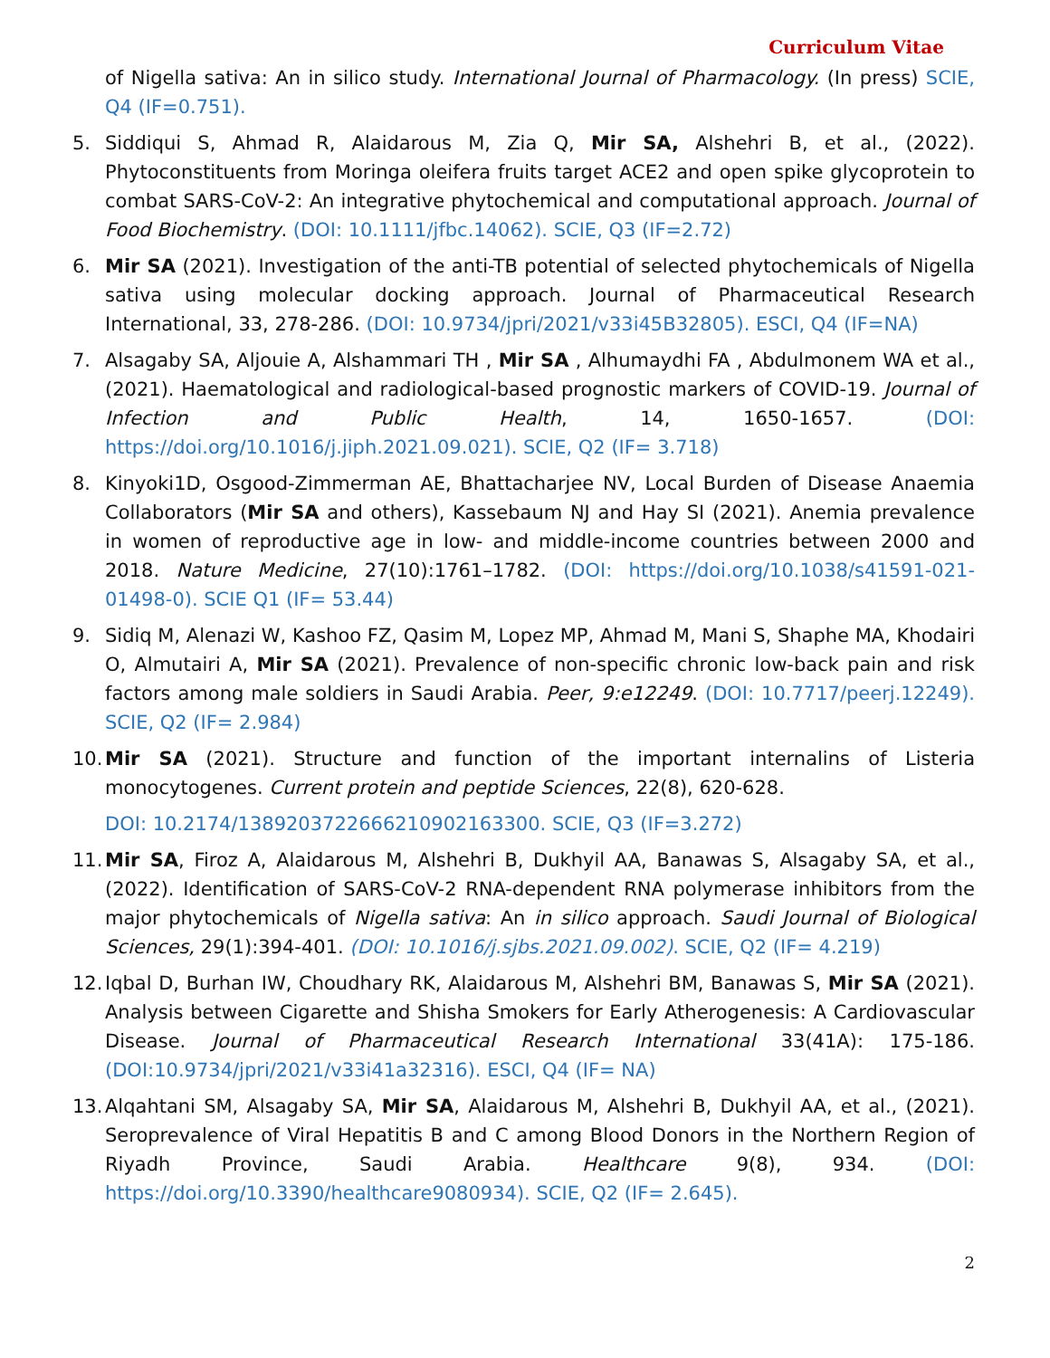Curriculum Vitae
of Nigella sativa: An in silico study. International Journal of Pharmacology. (In press) SCIE, Q4 (IF=0.751).
5. Siddiqui S, Ahmad R, Alaidarous M, Zia Q, Mir SA, Alshehri B, et al., (2022). Phytoconstituents from Moringa oleifera fruits target ACE2 and open spike glycoprotein to combat SARS-CoV-2: An integrative phytochemical and computational approach. Journal of Food Biochemistry. (DOI: 10.1111/jfbc.14062). SCIE, Q3 (IF=2.72)
6. Mir SA (2021). Investigation of the anti-TB potential of selected phytochemicals of Nigella sativa using molecular docking approach. Journal of Pharmaceutical Research International, 33, 278-286. (DOI: 10.9734/jpri/2021/v33i45B32805). ESCI, Q4 (IF=NA)
7. Alsagaby SA, Aljouie A, Alshammari TH , Mir SA , Alhumaydhi FA , Abdulmonem WA et al., (2021). Haematological and radiological-based prognostic markers of COVID-19. Journal of Infection and Public Health, 14, 1650-1657. (DOI: https://doi.org/10.1016/j.jiph.2021.09.021). SCIE, Q2 (IF= 3.718)
8. Kinyoki1D, Osgood-Zimmerman AE, Bhattacharjee NV, Local Burden of Disease Anaemia Collaborators (Mir SA and others), Kassebaum NJ and Hay SI (2021). Anemia prevalence in women of reproductive age in low- and middle-income countries between 2000 and 2018. Nature Medicine, 27(10):1761–1782. (DOI: https://doi.org/10.1038/s41591-021-01498-0). SCIE Q1 (IF= 53.44)
9. Sidiq M, Alenazi W, Kashoo FZ, Qasim M, Lopez MP, Ahmad M, Mani S, Shaphe MA, Khodairi O, Almutairi A, Mir SA (2021). Prevalence of non-specific chronic low-back pain and risk factors among male soldiers in Saudi Arabia. Peer, 9:e12249. (DOI: 10.7717/peerj.12249). SCIE, Q2 (IF= 2.984)
10. Mir SA (2021). Structure and function of the important internalins of Listeria monocytogenes. Current protein and peptide Sciences, 22(8), 620-628.
DOI: 10.2174/1389203722666210902163300. SCIE, Q3 (IF=3.272)
11. Mir SA, Firoz A, Alaidarous M, Alshehri B, Dukhyil AA, Banawas S, Alsagaby SA, et al., (2022). Identification of SARS-CoV-2 RNA-dependent RNA polymerase inhibitors from the major phytochemicals of Nigella sativa: An in silico approach. Saudi Journal of Biological Sciences, 29(1):394-401. (DOI: 10.1016/j.sjbs.2021.09.002). SCIE, Q2 (IF= 4.219)
12. Iqbal D, Burhan IW, Choudhary RK, Alaidarous M, Alshehri BM, Banawas S, Mir SA (2021). Analysis between Cigarette and Shisha Smokers for Early Atherogenesis: A Cardiovascular Disease. Journal of Pharmaceutical Research International 33(41A): 175-186. (DOI:10.9734/jpri/2021/v33i41a32316). ESCI, Q4 (IF= NA)
13. Alqahtani SM, Alsagaby SA, Mir SA, Alaidarous M, Alshehri B, Dukhyil AA, et al., (2021). Seroprevalence of Viral Hepatitis B and C among Blood Donors in the Northern Region of Riyadh Province, Saudi Arabia. Healthcare 9(8), 934. (DOI: https://doi.org/10.3390/healthcare9080934). SCIE, Q2 (IF= 2.645).
2